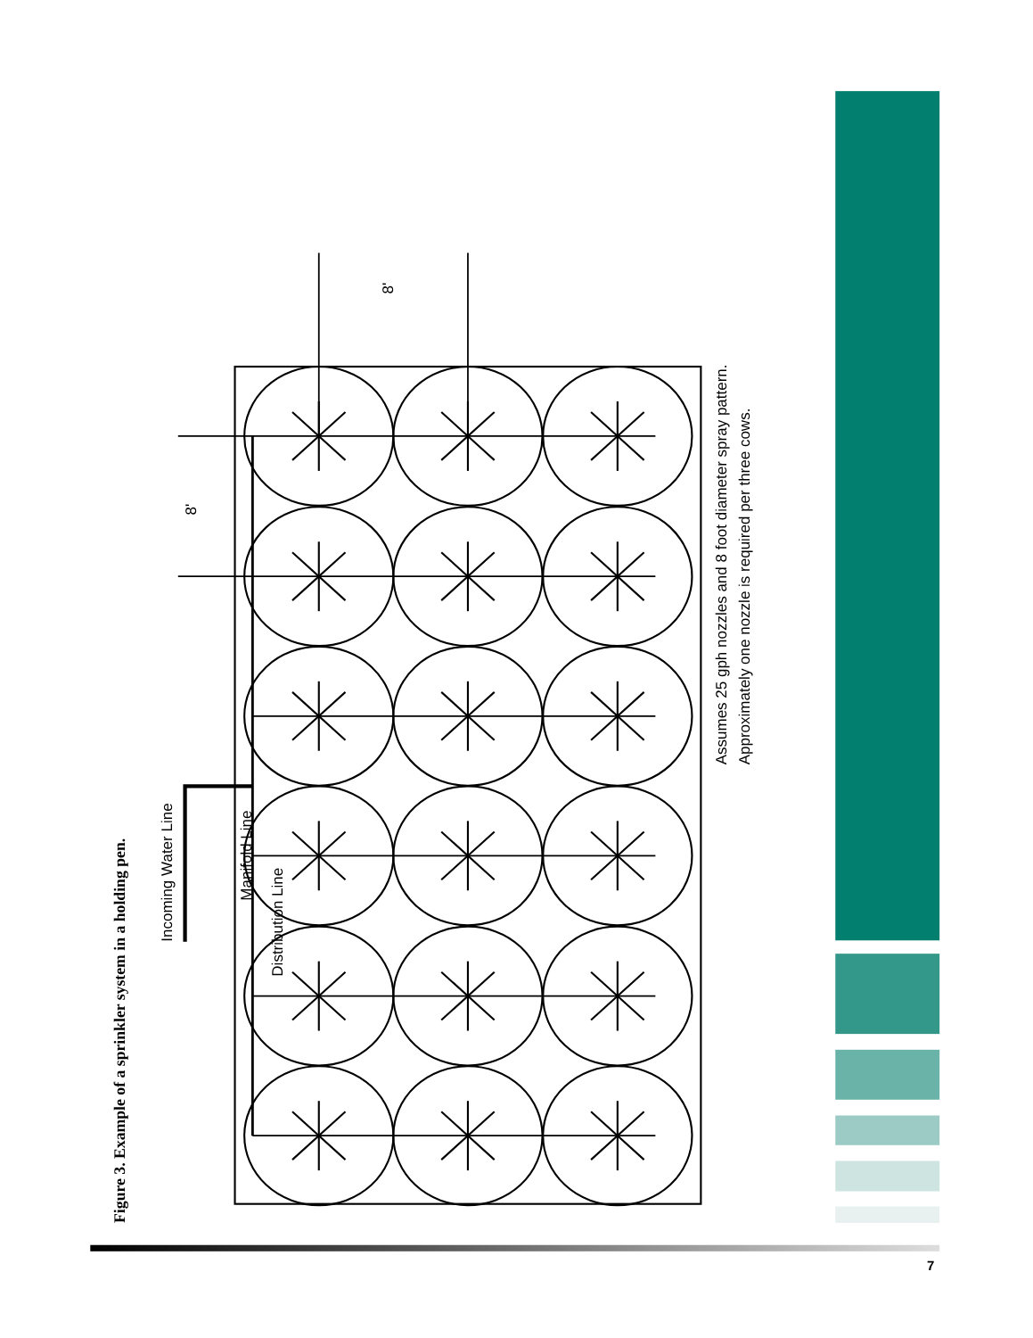Figure 3. Example of a sprinkler system in a holding pen.
Incoming Water Line
Manifold Line
Distribution Line
8'
8'
Assumes 25 gph nozzles and 8 foot diameter spray pattern.
Approximately one nozzle is required per three cows.
7